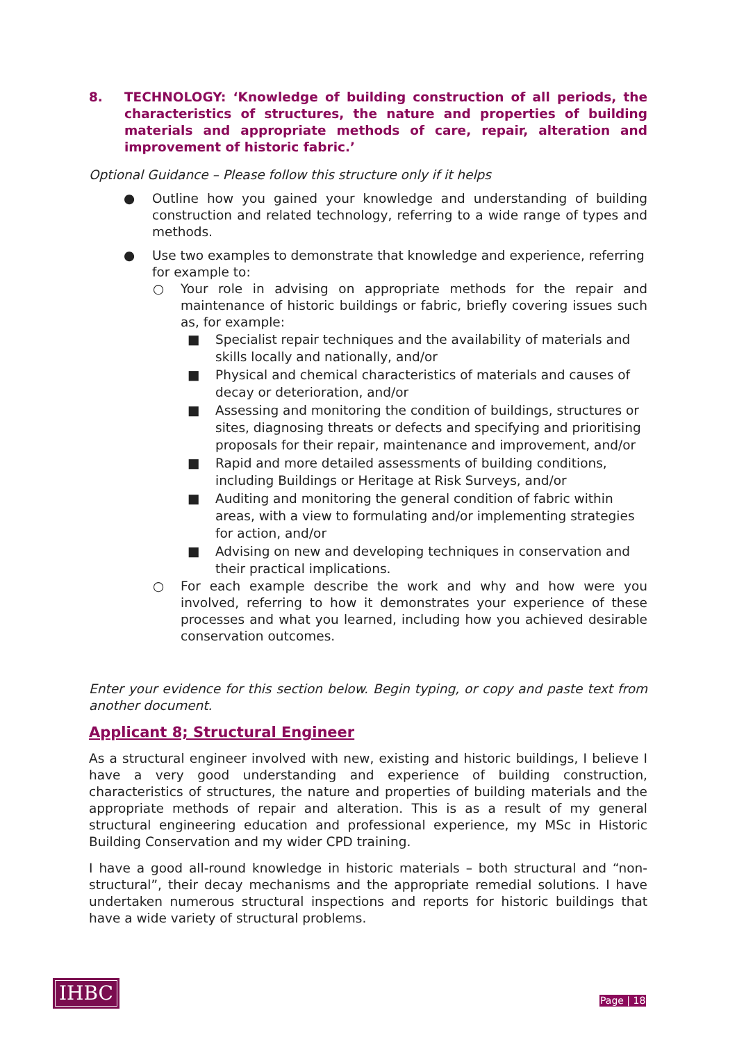8. TECHNOLOGY: ‘Knowledge of building construction of all periods, the characteristics of structures, the nature and properties of building materials and appropriate methods of care, repair, alteration and improvement of historic fabric.’
Optional Guidance – Please follow this structure only if it helps
● Outline how you gained your knowledge and understanding of building construction and related technology, referring to a wide range of types and methods.
● Use two examples to demonstrate that knowledge and experience, referring for example to:
○ Your role in advising on appropriate methods for the repair and maintenance of historic buildings or fabric, briefly covering issues such as, for example:
■ Specialist repair techniques and the availability of materials and skills locally and nationally, and/or
■ Physical and chemical characteristics of materials and causes of decay or deterioration, and/or
■ Assessing and monitoring the condition of buildings, structures or sites, diagnosing threats or defects and specifying and prioritising proposals for their repair, maintenance and improvement, and/or
■ Rapid and more detailed assessments of building conditions, including Buildings or Heritage at Risk Surveys, and/or
■ Auditing and monitoring the general condition of fabric within areas, with a view to formulating and/or implementing strategies for action, and/or
■ Advising on new and developing techniques in conservation and their practical implications.
○ For each example describe the work and why and how were you involved, referring to how it demonstrates your experience of these processes and what you learned, including how you achieved desirable conservation outcomes.
Enter your evidence for this section below. Begin typing, or copy and paste text from another document.
Applicant 8; Structural Engineer
As a structural engineer involved with new, existing and historic buildings, I believe I have a very good understanding and experience of building construction, characteristics of structures, the nature and properties of building materials and the appropriate methods of repair and alteration. This is as a result of my general structural engineering education and professional experience, my MSc in Historic Building Conservation and my wider CPD training.
I have a good all-round knowledge in historic materials – both structural and “non-structural”, their decay mechanisms and the appropriate remedial solutions. I have undertaken numerous structural inspections and reports for historic buildings that have a wide variety of structural problems.
IHBC Page | 18